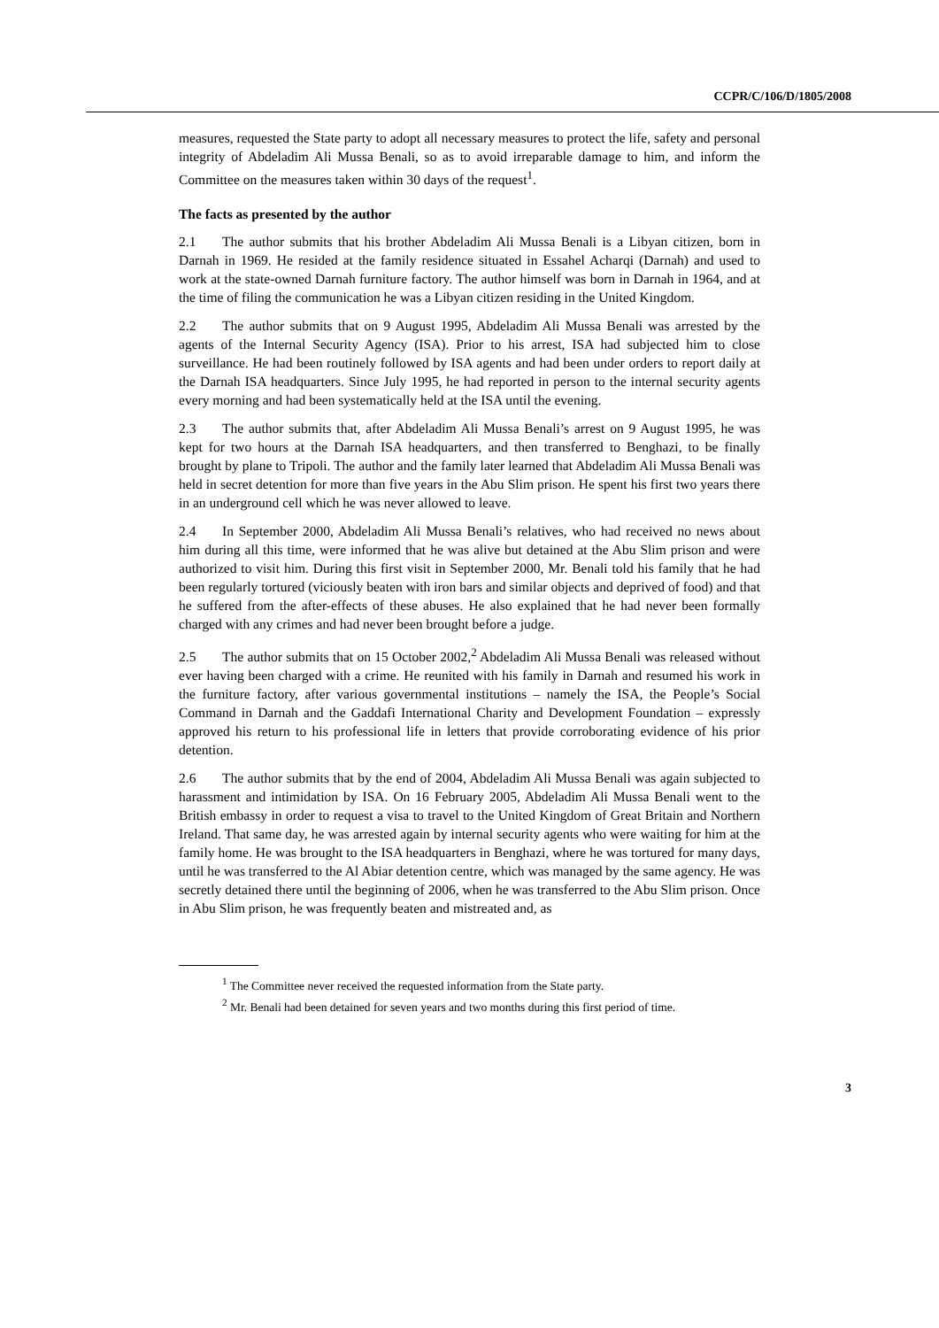CCPR/C/106/D/1805/2008
measures, requested the State party to adopt all necessary measures to protect the life, safety and personal integrity of Abdeladim Ali Mussa Benali, so as to avoid irreparable damage to him, and inform the Committee on the measures taken within 30 days of the request<sup>1</sup>.
The facts as presented by the author
2.1 The author submits that his brother Abdeladim Ali Mussa Benali is a Libyan citizen, born in Darnah in 1969. He resided at the family residence situated in Essahel Acharqi (Darnah) and used to work at the state-owned Darnah furniture factory. The author himself was born in Darnah in 1964, and at the time of filing the communication he was a Libyan citizen residing in the United Kingdom.
2.2 The author submits that on 9 August 1995, Abdeladim Ali Mussa Benali was arrested by the agents of the Internal Security Agency (ISA). Prior to his arrest, ISA had subjected him to close surveillance. He had been routinely followed by ISA agents and had been under orders to report daily at the Darnah ISA headquarters. Since July 1995, he had reported in person to the internal security agents every morning and had been systematically held at the ISA until the evening.
2.3 The author submits that, after Abdeladim Ali Mussa Benali’s arrest on 9 August 1995, he was kept for two hours at the Darnah ISA headquarters, and then transferred to Benghazi, to be finally brought by plane to Tripoli. The author and the family later learned that Abdeladim Ali Mussa Benali was held in secret detention for more than five years in the Abu Slim prison. He spent his first two years there in an underground cell which he was never allowed to leave.
2.4 In September 2000, Abdeladim Ali Mussa Benali’s relatives, who had received no news about him during all this time, were informed that he was alive but detained at the Abu Slim prison and were authorized to visit him. During this first visit in September 2000, Mr. Benali told his family that he had been regularly tortured (viciously beaten with iron bars and similar objects and deprived of food) and that he suffered from the after-effects of these abuses. He also explained that he had never been formally charged with any crimes and had never been brought before a judge.
2.5 The author submits that on 15 October 2002,<sup>2</sup> Abdeladim Ali Mussa Benali was released without ever having been charged with a crime. He reunited with his family in Darnah and resumed his work in the furniture factory, after various governmental institutions – namely the ISA, the People’s Social Command in Darnah and the Gaddafi International Charity and Development Foundation – expressly approved his return to his professional life in letters that provide corroborating evidence of his prior detention.
2.6 The author submits that by the end of 2004, Abdeladim Ali Mussa Benali was again subjected to harassment and intimidation by ISA. On 16 February 2005, Abdeladim Ali Mussa Benali went to the British embassy in order to request a visa to travel to the United Kingdom of Great Britain and Northern Ireland. That same day, he was arrested again by internal security agents who were waiting for him at the family home. He was brought to the ISA headquarters in Benghazi, where he was tortured for many days, until he was transferred to the Al Abiar detention centre, which was managed by the same agency. He was secretly detained there until the beginning of 2006, when he was transferred to the Abu Slim prison. Once in Abu Slim prison, he was frequently beaten and mistreated and, as
<sup>1</sup> The Committee never received the requested information from the State party.
<sup>2</sup> Mr. Benali had been detained for seven years and two months during this first period of time.
3